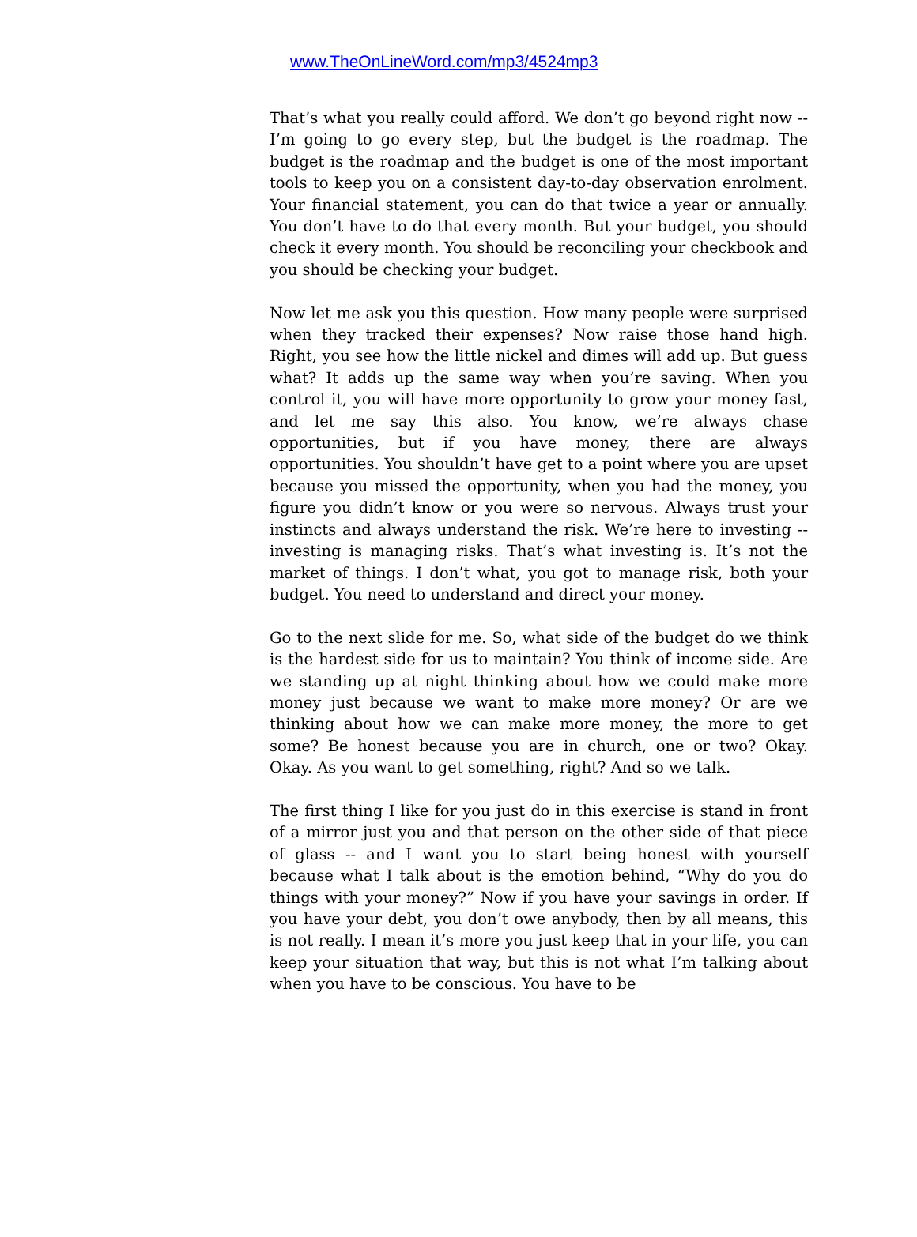www.TheOnLineWord.com/mp3/4524mp3
That’s what you really could afford. We don’t go beyond right now -- I’m going to go every step, but the budget is the roadmap. The budget is the roadmap and the budget is one of the most important tools to keep you on a consistent day-to-day observation enrolment. Your financial statement, you can do that twice a year or annually. You don’t have to do that every month. But your budget, you should check it every month. You should be reconciling your checkbook and you should be checking your budget.
Now let me ask you this question. How many people were surprised when they tracked their expenses? Now raise those hand high. Right, you see how the little nickel and dimes will add up. But guess what? It adds up the same way when you’re saving. When you control it, you will have more opportunity to grow your money fast, and let me say this also. You know, we’re always chase opportunities, but if you have money, there are always opportunities. You shouldn’t have get to a point where you are upset because you missed the opportunity, when you had the money, you figure you didn’t know or you were so nervous. Always trust your instincts and always understand the risk. We’re here to investing -- investing is managing risks. That’s what investing is. It’s not the market of things. I don’t what, you got to manage risk, both your budget. You need to understand and direct your money.
Go to the next slide for me. So, what side of the budget do we think is the hardest side for us to maintain? You think of income side. Are we standing up at night thinking about how we could make more money just because we want to make more money? Or are we thinking about how we can make more money, the more to get some? Be honest because you are in church, one or two? Okay. Okay. As you want to get something, right? And so we talk.
The first thing I like for you just do in this exercise is stand in front of a mirror just you and that person on the other side of that piece of glass -- and I want you to start being honest with yourself because what I talk about is the emotion behind, “Why do you do things with your money?” Now if you have your savings in order. If you have your debt, you don’t owe anybody, then by all means, this is not really. I mean it’s more you just keep that in your life, you can keep your situation that way, but this is not what I’m talking about when you have to be conscious. You have to be